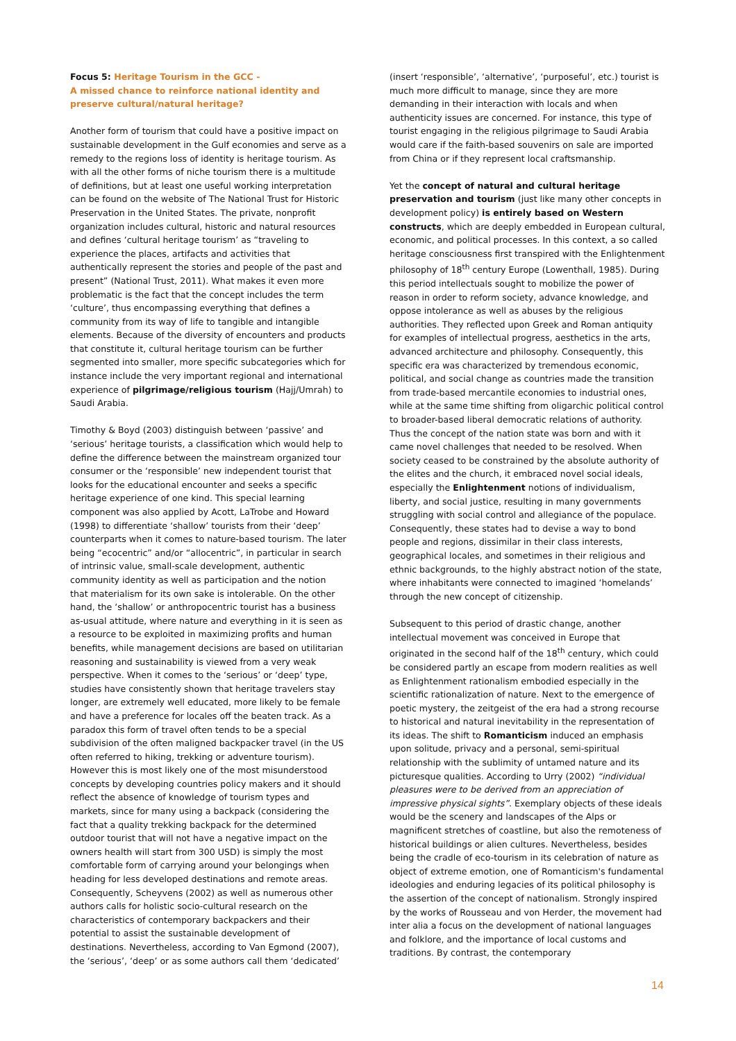Focus 5: Heritage Tourism in the GCC -
A missed chance to reinforce national identity and preserve cultural/natural heritage?
Another form of tourism that could have a positive impact on sustainable development in the Gulf economies and serve as a remedy to the regions loss of identity is heritage tourism. As with all the other forms of niche tourism there is a multitude of definitions, but at least one useful working interpretation can be found on the website of The National Trust for Historic Preservation in the United States. The private, nonprofit organization includes cultural, historic and natural resources and defines ‘cultural heritage tourism’ as “traveling to experience the places, artifacts and activities that authentically represent the stories and people of the past and present” (National Trust, 2011). What makes it even more problematic is the fact that the concept includes the term ‘culture’, thus encompassing everything that defines a community from its way of life to tangible and intangible elements. Because of the diversity of encounters and products that constitute it, cultural heritage tourism can be further segmented into smaller, more specific subcategories which for instance include the very important regional and international experience of pilgrimage/religious tourism (Hajj/Umrah) to Saudi Arabia.
Timothy & Boyd (2003) distinguish between ‘passive’ and ‘serious’ heritage tourists, a classification which would help to define the difference between the mainstream organized tour consumer or the ‘responsible’ new independent tourist that looks for the educational encounter and seeks a specific heritage experience of one kind. This special learning component was also applied by Acott, LaTrobe and Howard (1998) to differentiate ‘shallow’ tourists from their ‘deep’ counterparts when it comes to nature-based tourism. The later being “ecocentric” and/or “allocentric”, in particular in search of intrinsic value, small-scale development, authentic community identity as well as participation and the notion that materialism for its own sake is intolerable. On the other hand, the ‘shallow’ or anthropocentric tourist has a business as-usual attitude, where nature and everything in it is seen as a resource to be exploited in maximizing profits and human benefits, while management decisions are based on utilitarian reasoning and sustainability is viewed from a very weak perspective. When it comes to the ‘serious’ or ‘deep’ type, studies have consistently shown that heritage travelers stay longer, are extremely well educated, more likely to be female and have a preference for locales off the beaten track. As a paradox this form of travel often tends to be a special subdivision of the often maligned backpacker travel (in the US often referred to hiking, trekking or adventure tourism). However this is most likely one of the most misunderstood concepts by developing countries policy makers and it should reflect the absence of knowledge of tourism types and markets, since for many using a backpack (considering the fact that a quality trekking backpack for the determined outdoor tourist that will not have a negative impact on the owners health will start from 300 USD) is simply the most comfortable form of carrying around your belongings when heading for less developed destinations and remote areas. Consequently, Scheyvens (2002) as well as numerous other authors calls for holistic socio-cultural research on the characteristics of contemporary backpackers and their potential to assist the sustainable development of destinations. Nevertheless, according to Van Egmond (2007), the ‘serious’, ‘deep’ or as some authors call them ‘dedicated’
(insert ‘responsible’, ‘alternative’, ‘purposeful’, etc.) tourist is much more difficult to manage, since they are more demanding in their interaction with locals and when authenticity issues are concerned. For instance, this type of tourist engaging in the religious pilgrimage to Saudi Arabia would care if the faith-based souvenirs on sale are imported from China or if they represent local craftsmanship.
Yet the concept of natural and cultural heritage preservation and tourism (just like many other concepts in development policy) is entirely based on Western constructs, which are deeply embedded in European cultural, economic, and political processes. In this context, a so called heritage consciousness first transpired with the Enlightenment philosophy of 18<sup>th</sup> century Europe (Lowenthall, 1985). During this period intellectuals sought to mobilize the power of reason in order to reform society, advance knowledge, and oppose intolerance as well as abuses by the religious authorities. They reflected upon Greek and Roman antiquity for examples of intellectual progress, aesthetics in the arts, advanced architecture and philosophy. Consequently, this specific era was characterized by tremendous economic, political, and social change as countries made the transition from trade-based mercantile economies to industrial ones, while at the same time shifting from oligarchic political control to broader-based liberal democratic relations of authority. Thus the concept of the nation state was born and with it came novel challenges that needed to be resolved. When society ceased to be constrained by the absolute authority of the elites and the church, it embraced novel social ideals, especially the Enlightenment notions of individualism, liberty, and social justice, resulting in many governments struggling with social control and allegiance of the populace. Consequently, these states had to devise a way to bond people and regions, dissimilar in their class interests, geographical locales, and sometimes in their religious and ethnic backgrounds, to the highly abstract notion of the state, where inhabitants were connected to imagined ‘homelands’ through the new concept of citizenship.
Subsequent to this period of drastic change, another intellectual movement was conceived in Europe that originated in the second half of the 18<sup>th</sup> century, which could be considered partly an escape from modern realities as well as Enlightenment rationalism embodied especially in the scientific rationalization of nature. Next to the emergence of poetic mystery, the zeitgeist of the era had a strong recourse to historical and natural inevitability in the representation of its ideas. The shift to Romanticism induced an emphasis upon solitude, privacy and a personal, semi-spiritual relationship with the sublimity of untamed nature and its picturesque qualities. According to Urry (2002) “individual pleasures were to be derived from an appreciation of impressive physical sights”. Exemplary objects of these ideals would be the scenery and landscapes of the Alps or magnificent stretches of coastline, but also the remoteness of historical buildings or alien cultures. Nevertheless, besides being the cradle of eco-tourism in its celebration of nature as object of extreme emotion, one of Romanticism's fundamental ideologies and enduring legacies of its political philosophy is the assertion of the concept of nationalism. Strongly inspired by the works of Rousseau and von Herder, the movement had inter alia a focus on the development of national languages and folklore, and the importance of local customs and traditions. By contrast, the contemporary
14